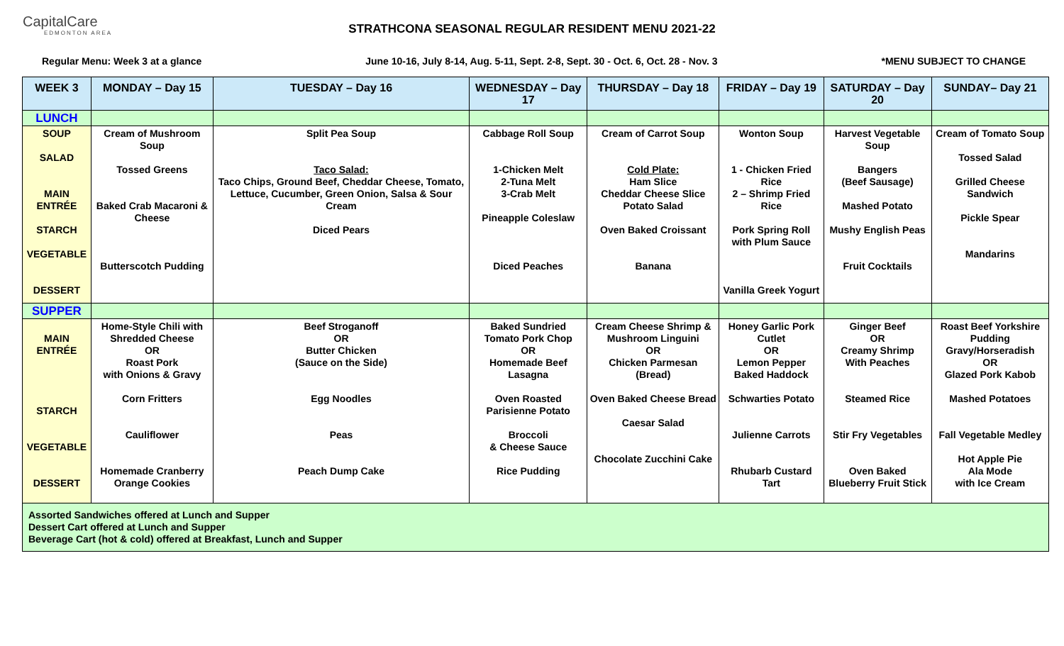CapitalCare
EDMONTON AREA
STRATHCONA SEASONAL REGULAR RESIDENT MENU 2021-22
Regular Menu: Week 3 at a glance June 10-16, July 8-14, Aug. 5-11, Sept. 2-8, Sept. 30 - Oct. 6, Oct. 28 - Nov. 3 *MENU SUBJECT TO CHANGE
| WEEK 3 | MONDAY – Day 15 | TUESDAY – Day 16 | WEDNESDAY – Day 17 | THURSDAY – Day 18 | FRIDAY – Day 19 | SATURDAY – Day 20 | SUNDAY– Day 21 |
| --- | --- | --- | --- | --- | --- | --- | --- |
| LUNCH | | | | | | | |
| SOUP SALAD MAIN ENTRÉE STARCH VEGETABLE DESSERT | Cream of Mushroom Soup Tossed Greens Baked Crab Macaroni & Cheese Butterscotch Pudding | Split Pea Soup Taco Salad: Taco Chips, Ground Beef, Cheddar Cheese, Tomato, Lettuce, Cucumber, Green Onion, Salsa & Sour Cream Diced Pears | Cabbage Roll Soup 1-Chicken Melt 2-Tuna Melt 3-Crab Melt Pineapple Coleslaw Diced Peaches | Cream of Carrot Soup Cold Plate: Ham Slice Cheddar Cheese Slice Potato Salad Oven Baked Croissant Banana | Wonton Soup 1 - Chicken Fried Rice 2 – Shrimp Fried Rice Pork Spring Roll with Plum Sauce Vanilla Greek Yogurt | Harvest Vegetable Soup Bangers (Beef Sausage) Mashed Potato Mushy English Peas Fruit Cocktails | Cream of Tomato Soup Tossed Salad Grilled Cheese Sandwich Pickle Spear Mandarins |
| SUPPER | | | | | | | |
| MAIN ENTRÉE STARCH VEGETABLE DESSERT | Home-Style Chili with Shredded Cheese OR Roast Pork with Onions & Gravy Corn Fritters Cauliflower Homemade Cranberry Orange Cookies | Beef Stroganoff OR Butter Chicken (Sauce on the Side) Egg Noodles Peas Peach Dump Cake | Baked Sundried Tomato Pork Chop OR Homemade Beef Lasagna Oven Roasted Parisienne Potato Broccoli & Cheese Sauce Rice Pudding | Cream Cheese Shrimp & Mushroom Linguini OR Chicken Parmesan (Bread) Oven Baked Cheese Bread Caesar Salad Chocolate Zucchini Cake | Honey Garlic Pork Cutlet OR Lemon Pepper Baked Haddock Schwarties Potato Julienne Carrots Rhubarb Custard Tart | Ginger Beef OR Creamy Shrimp With Peaches Steamed Rice Stir Fry Vegetables Oven Baked Blueberry Fruit Stick | Roast Beef Yorkshire Pudding Gravy/Horseradish OR Glazed Pork Kabob Mashed Potatoes Fall Vegetable Medley Hot Apple Pie Ala Mode with Ice Cream |
| Assorted Sandwiches offered at Lunch and Supper Dessert Cart offered at Lunch and Supper Beverage Cart (hot & cold) offered at Breakfast, Lunch and Supper | | | | | | | |